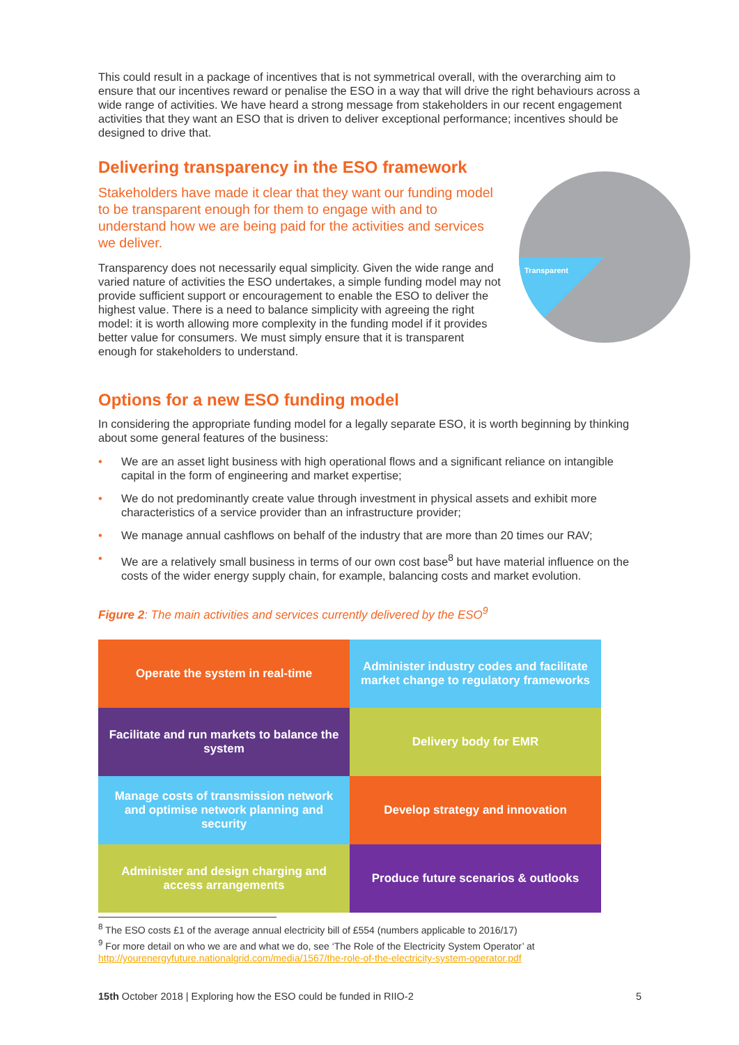This could result in a package of incentives that is not symmetrical overall, with the overarching aim to ensure that our incentives reward or penalise the ESO in a way that will drive the right behaviours across a wide range of activities. We have heard a strong message from stakeholders in our recent engagement activities that they want an ESO that is driven to deliver exceptional performance; incentives should be designed to drive that.
Delivering transparency in the ESO framework
Transparent
Stakeholders have made it clear that they want our funding model to be transparent enough for them to engage with and to understand how we are being paid for the activities and services we deliver.
Transparency does not necessarily equal simplicity. Given the wide range and varied nature of activities the ESO undertakes, a simple funding model may not provide sufficient support or encouragement to enable the ESO to deliver the highest value. There is a need to balance simplicity with agreeing the right model: it is worth allowing more complexity in the funding model if it provides better value for consumers. We must simply ensure that it is transparent enough for stakeholders to understand.
Options for a new ESO funding model
In considering the appropriate funding model for a legally separate ESO, it is worth beginning by thinking about some general features of the business:
• We are an asset light business with high operational flows and a significant reliance on intangible capital in the form of engineering and market expertise;
• We do not predominantly create value through investment in physical assets and exhibit more characteristics of a service provider than an infrastructure provider;
• We manage annual cashflows on behalf of the industry that are more than 20 times our RAV;
• We are a relatively small business in terms of our own cost base<sup>8</sup> but have material influence on the costs of the wider energy supply chain, for example, balancing costs and market evolution.
Figure 2: The main activities and services currently delivered by the ESO<sup>9</sup>
| Operate the system in real-time | Administer industry codes and facilitate market change to regulatory frameworks |
| Facilitate and run markets to balance the system | Delivery body for EMR |
| Manage costs of transmission network and optimise network planning and security | Develop strategy and innovation |
| Administer and design charging and access arrangements | Produce future scenarios & outlooks |
<sup>8</sup> The ESO costs £1 of the average annual electricity bill of £554 (numbers applicable to 2016/17)
<sup>9</sup> For more detail on who we are and what we do, see ‘The Role of the Electricity System Operator’ at http://yourenergyfuture.nationalgrid.com/media/1567/the-role-of-the-electricity-system-operator.pdf
15th October 2018 | Exploring how the ESO could be funded in RIIO-2 5